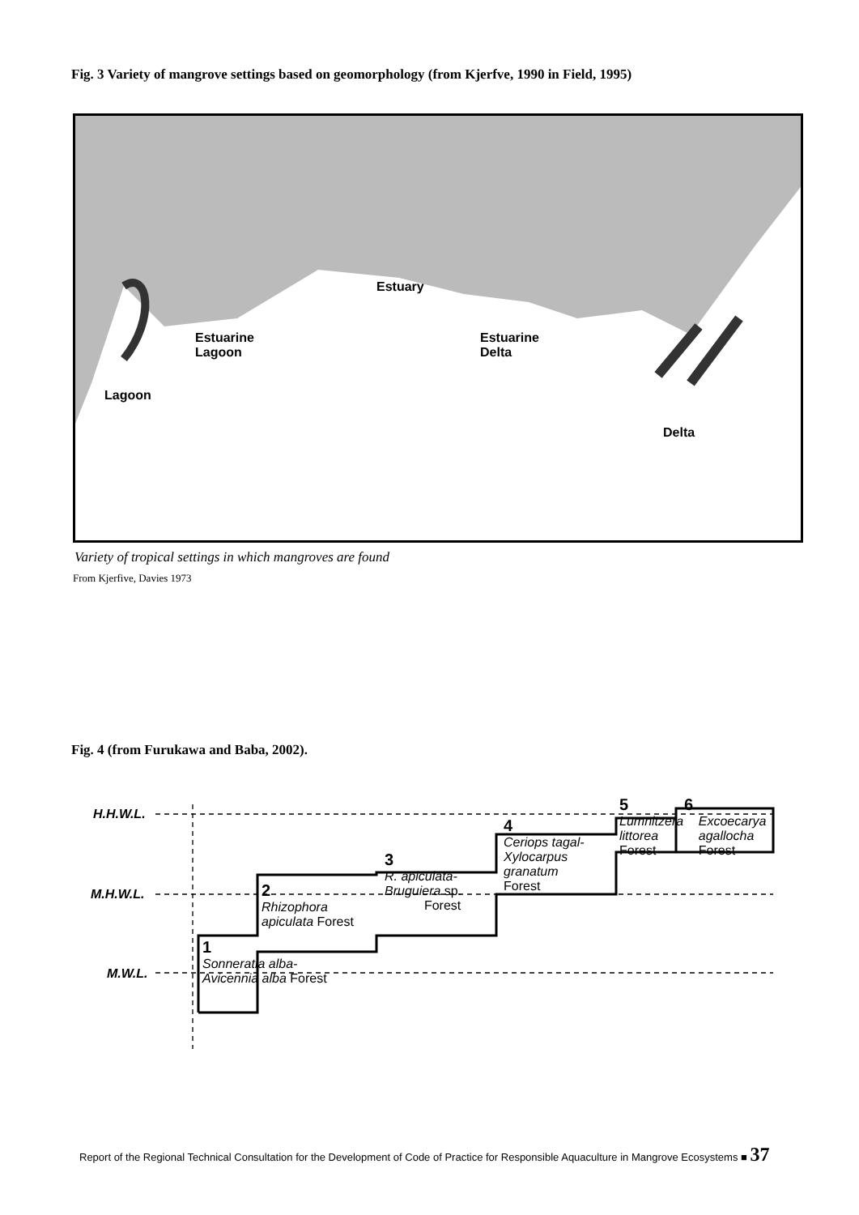Fig. 3 Variety of mangrove settings based on geomorphology (from Kjerfve, 1990 in Field, 1995)
Estuary
Estuarine
Lagoon
Estuarine
Delta
Lagoon
Delta
Variety of tropical settings in which mangroves are found
From Kjerfive, Davies 1973
Fig. 4 (from Furukawa and Baba, 2002).
H.H.W.L.
M.H.W.L.
M.W.L.
1
Sonneratia alba-
Avicennia alba Forest
2
Rhizophora
apiculata Forest
3
R. apiculata-
Bruguiera sp.
Forest
4
Ceriops tagal-
Xylocarpus
granatum
Forest
5
Lumnitzera
littorea
Forest
6
Excoecarya
agallocha
Forest
Report of the Regional Technical Consultation for the Development of Code of Practice for Responsible Aquaculture in Mangrove Ecosystems ■ 37